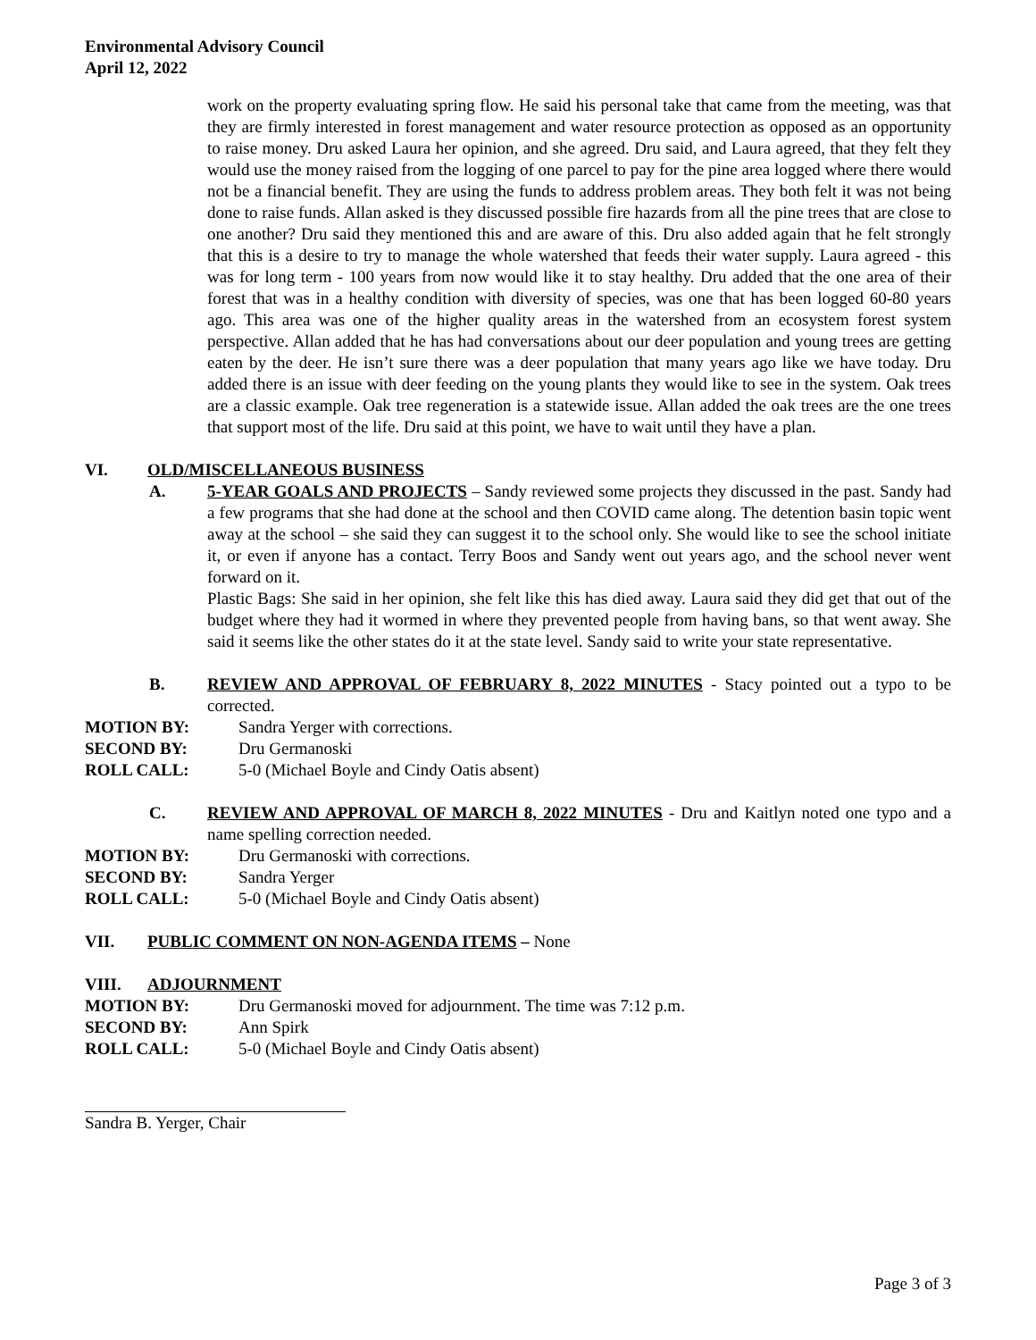Environmental Advisory Council
April 12, 2022
work on the property evaluating spring flow. He said his personal take that came from the meeting, was that they are firmly interested in forest management and water resource protection as opposed as an opportunity to raise money. Dru asked Laura her opinion, and she agreed. Dru said, and Laura agreed, that they felt they would use the money raised from the logging of one parcel to pay for the pine area logged where there would not be a financial benefit. They are using the funds to address problem areas. They both felt it was not being done to raise funds. Allan asked is they discussed possible fire hazards from all the pine trees that are close to one another? Dru said they mentioned this and are aware of this. Dru also added again that he felt strongly that this is a desire to try to manage the whole watershed that feeds their water supply. Laura agreed - this was for long term - 100 years from now would like it to stay healthy. Dru added that the one area of their forest that was in a healthy condition with diversity of species, was one that has been logged 60-80 years ago. This area was one of the higher quality areas in the watershed from an ecosystem forest system perspective. Allan added that he has had conversations about our deer population and young trees are getting eaten by the deer. He isn’t sure there was a deer population that many years ago like we have today. Dru added there is an issue with deer feeding on the young plants they would like to see in the system. Oak trees are a classic example. Oak tree regeneration is a statewide issue. Allan added the oak trees are the one trees that support most of the life. Dru said at this point, we have to wait until they have a plan.
VI. OLD/MISCELLANEOUS BUSINESS
A. 5-YEAR GOALS AND PROJECTS – Sandy reviewed some projects they discussed in the past. Sandy had a few programs that she had done at the school and then COVID came along. The detention basin topic went away at the school – she said they can suggest it to the school only. She would like to see the school initiate it, or even if anyone has a contact. Terry Boos and Sandy went out years ago, and the school never went forward on it.
Plastic Bags: She said in her opinion, she felt like this has died away. Laura said they did get that out of the budget where they had it wormed in where they prevented people from having bans, so that went away. She said it seems like the other states do it at the state level. Sandy said to write your state representative.
B. REVIEW AND APPROVAL OF FEBRUARY 8, 2022 MINUTES - Stacy pointed out a typo to be corrected.
MOTION BY: Sandra Yerger with corrections.
SECOND BY: Dru Germanoski
ROLL CALL: 5-0 (Michael Boyle and Cindy Oatis absent)
C. REVIEW AND APPROVAL OF MARCH 8, 2022 MINUTES - Dru and Kaitlyn noted one typo and a name spelling correction needed.
MOTION BY: Dru Germanoski with corrections.
SECOND BY: Sandra Yerger
ROLL CALL: 5-0 (Michael Boyle and Cindy Oatis absent)
VII. PUBLIC COMMENT ON NON-AGENDA ITEMS – None
VIII. ADJOURNMENT
MOTION BY: Dru Germanoski moved for adjournment. The time was 7:12 p.m.
SECOND BY: Ann Spirk
ROLL CALL: 5-0 (Michael Boyle and Cindy Oatis absent)
Sandra B. Yerger, Chair
Page 3 of 3